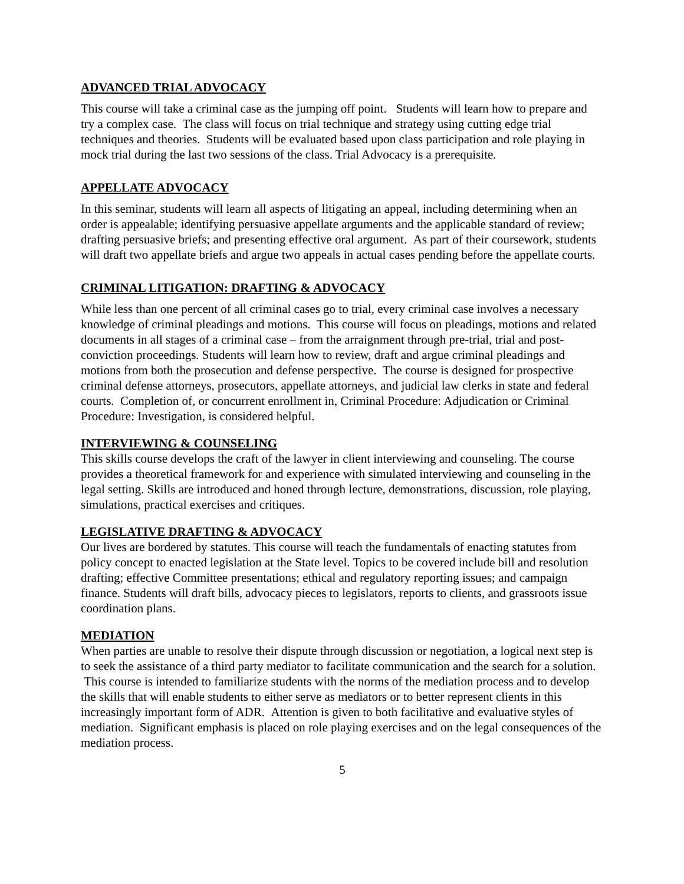ADVANCED TRIAL ADVOCACY
This course will take a criminal case as the jumping off point. Students will learn how to prepare and try a complex case. The class will focus on trial technique and strategy using cutting edge trial techniques and theories. Students will be evaluated based upon class participation and role playing in mock trial during the last two sessions of the class. Trial Advocacy is a prerequisite.
APPELLATE ADVOCACY
In this seminar, students will learn all aspects of litigating an appeal, including determining when an order is appealable; identifying persuasive appellate arguments and the applicable standard of review; drafting persuasive briefs; and presenting effective oral argument. As part of their coursework, students will draft two appellate briefs and argue two appeals in actual cases pending before the appellate courts.
CRIMINAL LITIGATION: DRAFTING & ADVOCACY
While less than one percent of all criminal cases go to trial, every criminal case involves a necessary knowledge of criminal pleadings and motions. This course will focus on pleadings, motions and related documents in all stages of a criminal case – from the arraignment through pre-trial, trial and post-conviction proceedings. Students will learn how to review, draft and argue criminal pleadings and motions from both the prosecution and defense perspective. The course is designed for prospective criminal defense attorneys, prosecutors, appellate attorneys, and judicial law clerks in state and federal courts. Completion of, or concurrent enrollment in, Criminal Procedure: Adjudication or Criminal Procedure: Investigation, is considered helpful.
INTERVIEWING & COUNSELING
This skills course develops the craft of the lawyer in client interviewing and counseling. The course provides a theoretical framework for and experience with simulated interviewing and counseling in the legal setting. Skills are introduced and honed through lecture, demonstrations, discussion, role playing, simulations, practical exercises and critiques.
LEGISLATIVE DRAFTING & ADVOCACY
Our lives are bordered by statutes. This course will teach the fundamentals of enacting statutes from policy concept to enacted legislation at the State level. Topics to be covered include bill and resolution drafting; effective Committee presentations; ethical and regulatory reporting issues; and campaign finance. Students will draft bills, advocacy pieces to legislators, reports to clients, and grassroots issue coordination plans.
MEDIATION
When parties are unable to resolve their dispute through discussion or negotiation, a logical next step is to seek the assistance of a third party mediator to facilitate communication and the search for a solution. This course is intended to familiarize students with the norms of the mediation process and to develop the skills that will enable students to either serve as mediators or to better represent clients in this increasingly important form of ADR. Attention is given to both facilitative and evaluative styles of mediation. Significant emphasis is placed on role playing exercises and on the legal consequences of the mediation process.
5